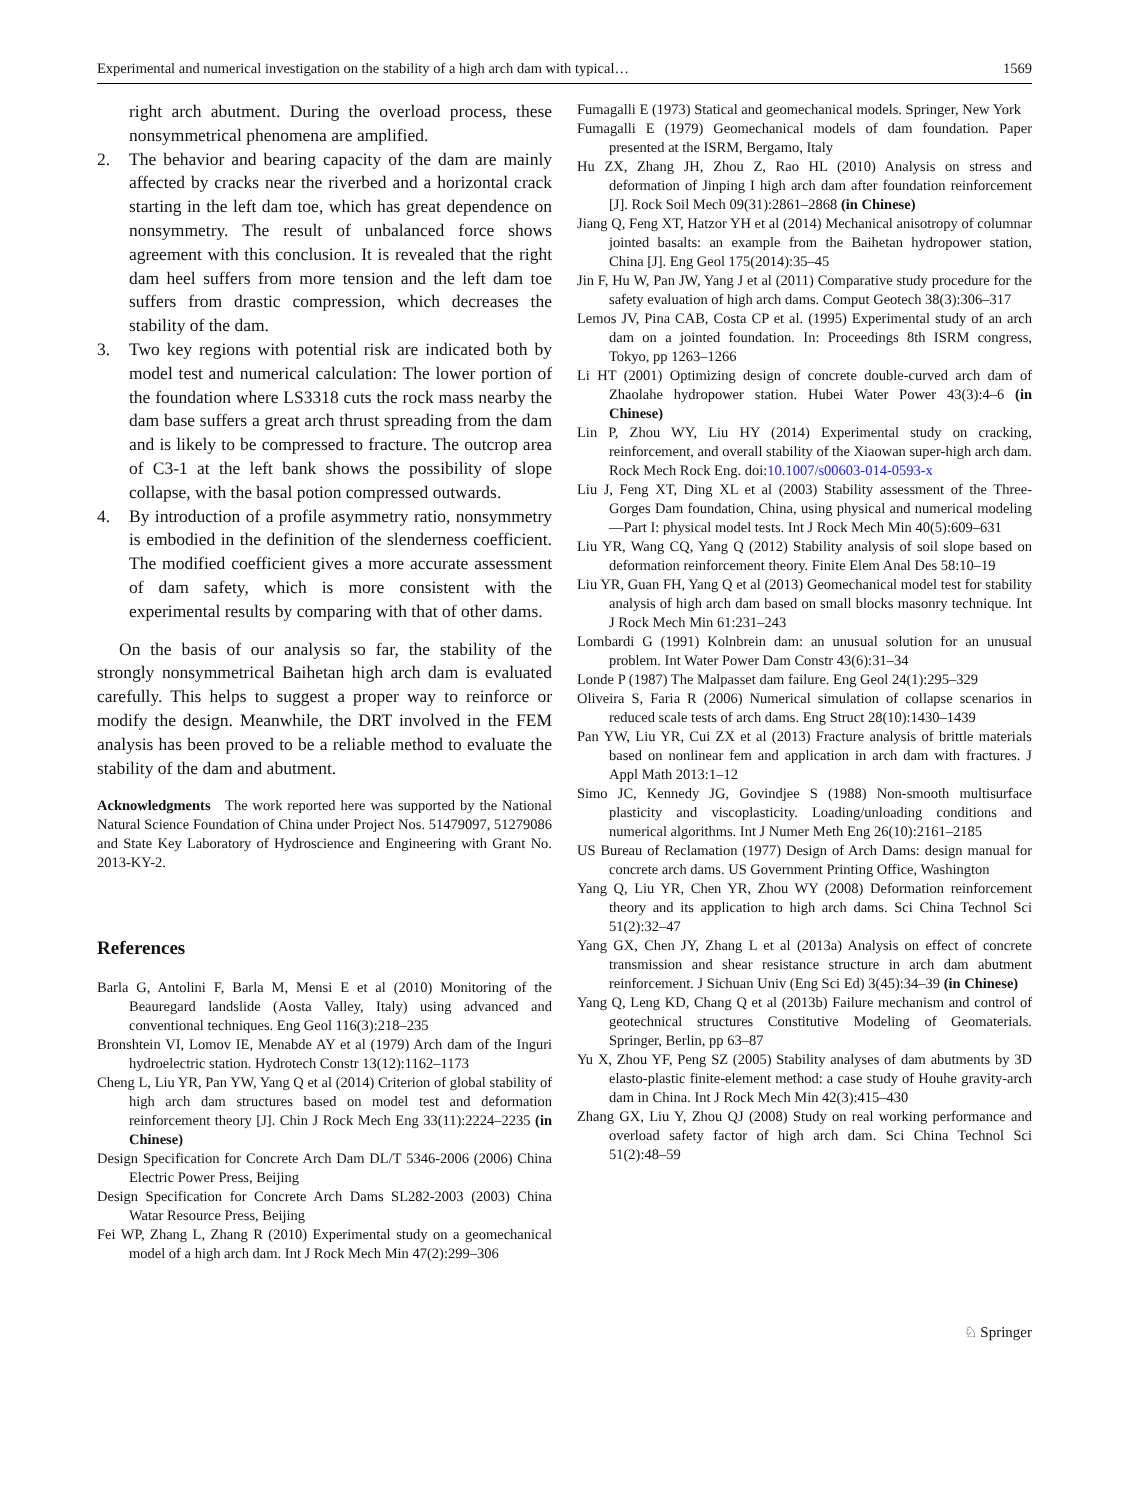Experimental and numerical investigation on the stability of a high arch dam with typical… 1569
right arch abutment. During the overload process, these nonsymmetrical phenomena are amplified.
2. The behavior and bearing capacity of the dam are mainly affected by cracks near the riverbed and a horizontal crack starting in the left dam toe, which has great dependence on nonsymmetry. The result of unbalanced force shows agreement with this conclusion. It is revealed that the right dam heel suffers from more tension and the left dam toe suffers from drastic compression, which decreases the stability of the dam.
3. Two key regions with potential risk are indicated both by model test and numerical calculation: The lower portion of the foundation where LS3318 cuts the rock mass nearby the dam base suffers a great arch thrust spreading from the dam and is likely to be compressed to fracture. The outcrop area of C3-1 at the left bank shows the possibility of slope collapse, with the basal potion compressed outwards.
4. By introduction of a profile asymmetry ratio, nonsymmetry is embodied in the definition of the slenderness coefficient. The modified coefficient gives a more accurate assessment of dam safety, which is more consistent with the experimental results by comparing with that of other dams.
On the basis of our analysis so far, the stability of the strongly nonsymmetrical Baihetan high arch dam is evaluated carefully. This helps to suggest a proper way to reinforce or modify the design. Meanwhile, the DRT involved in the FEM analysis has been proved to be a reliable method to evaluate the stability of the dam and abutment.
Acknowledgments The work reported here was supported by the National Natural Science Foundation of China under Project Nos. 51479097, 51279086 and State Key Laboratory of Hydroscience and Engineering with Grant No. 2013-KY-2.
References
Barla G, Antolini F, Barla M, Mensi E et al (2010) Monitoring of the Beauregard landslide (Aosta Valley, Italy) using advanced and conventional techniques. Eng Geol 116(3):218–235
Bronshtein VI, Lomov IE, Menabde AY et al (1979) Arch dam of the Inguri hydroelectric station. Hydrotech Constr 13(12):1162–1173
Cheng L, Liu YR, Pan YW, Yang Q et al (2014) Criterion of global stability of high arch dam structures based on model test and deformation reinforcement theory [J]. Chin J Rock Mech Eng 33(11):2224–2235 (in Chinese)
Design Specification for Concrete Arch Dam DL/T 5346-2006 (2006) China Electric Power Press, Beijing
Design Specification for Concrete Arch Dams SL282-2003 (2003) China Watar Resource Press, Beijing
Fei WP, Zhang L, Zhang R (2010) Experimental study on a geomechanical model of a high arch dam. Int J Rock Mech Min 47(2):299–306
Fumagalli E (1973) Statical and geomechanical models. Springer, New York
Fumagalli E (1979) Geomechanical models of dam foundation. Paper presented at the ISRM, Bergamo, Italy
Hu ZX, Zhang JH, Zhou Z, Rao HL (2010) Analysis on stress and deformation of Jinping I high arch dam after foundation reinforcement [J]. Rock Soil Mech 09(31):2861–2868 (in Chinese)
Jiang Q, Feng XT, Hatzor YH et al (2014) Mechanical anisotropy of columnar jointed basalts: an example from the Baihetan hydropower station, China [J]. Eng Geol 175(2014):35–45
Jin F, Hu W, Pan JW, Yang J et al (2011) Comparative study procedure for the safety evaluation of high arch dams. Comput Geotech 38(3):306–317
Lemos JV, Pina CAB, Costa CP et al. (1995) Experimental study of an arch dam on a jointed foundation. In: Proceedings 8th ISRM congress, Tokyo, pp 1263–1266
Li HT (2001) Optimizing design of concrete double-curved arch dam of Zhaolahe hydropower station. Hubei Water Power 43(3):4–6 (in Chinese)
Lin P, Zhou WY, Liu HY (2014) Experimental study on cracking, reinforcement, and overall stability of the Xiaowan super-high arch dam. Rock Mech Rock Eng. doi:10.1007/s00603-014-0593-x
Liu J, Feng XT, Ding XL et al (2003) Stability assessment of the Three-Gorges Dam foundation, China, using physical and numerical modeling—Part I: physical model tests. Int J Rock Mech Min 40(5):609–631
Liu YR, Wang CQ, Yang Q (2012) Stability analysis of soil slope based on deformation reinforcement theory. Finite Elem Anal Des 58:10–19
Liu YR, Guan FH, Yang Q et al (2013) Geomechanical model test for stability analysis of high arch dam based on small blocks masonry technique. Int J Rock Mech Min 61:231–243
Lombardi G (1991) Kolnbrein dam: an unusual solution for an unusual problem. Int Water Power Dam Constr 43(6):31–34
Londe P (1987) The Malpasset dam failure. Eng Geol 24(1):295–329
Oliveira S, Faria R (2006) Numerical simulation of collapse scenarios in reduced scale tests of arch dams. Eng Struct 28(10):1430–1439
Pan YW, Liu YR, Cui ZX et al (2013) Fracture analysis of brittle materials based on nonlinear fem and application in arch dam with fractures. J Appl Math 2013:1–12
Simo JC, Kennedy JG, Govindjee S (1988) Non-smooth multisurface plasticity and viscoplasticity. Loading/unloading conditions and numerical algorithms. Int J Numer Meth Eng 26(10):2161–2185
US Bureau of Reclamation (1977) Design of Arch Dams: design manual for concrete arch dams. US Government Printing Office, Washington
Yang Q, Liu YR, Chen YR, Zhou WY (2008) Deformation reinforcement theory and its application to high arch dams. Sci China Technol Sci 51(2):32–47
Yang GX, Chen JY, Zhang L et al (2013a) Analysis on effect of concrete transmission and shear resistance structure in arch dam abutment reinforcement. J Sichuan Univ (Eng Sci Ed) 3(45):34–39 (in Chinese)
Yang Q, Leng KD, Chang Q et al (2013b) Failure mechanism and control of geotechnical structures Constitutive Modeling of Geomaterials. Springer, Berlin, pp 63–87
Yu X, Zhou YF, Peng SZ (2005) Stability analyses of dam abutments by 3D elasto-plastic finite-element method: a case study of Houhe gravity-arch dam in China. Int J Rock Mech Min 42(3):415–430
Zhang GX, Liu Y, Zhou QJ (2008) Study on real working performance and overload safety factor of high arch dam. Sci China Technol Sci 51(2):48–59
♘ Springer